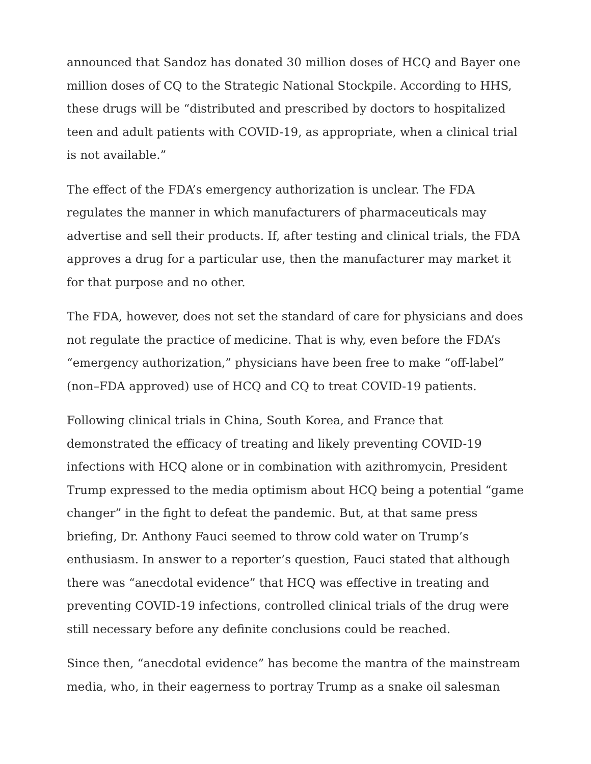announced that Sandoz has donated 30 million doses of HCQ and Bayer one million doses of CQ to the Strategic National Stockpile. According to HHS, these drugs will be “distributed and prescribed by doctors to hospitalized teen and adult patients with COVID-19, as appropriate, when a clinical trial is not available.”
The effect of the FDA’s emergency authorization is unclear. The FDA regulates the manner in which manufacturers of pharmaceuticals may advertise and sell their products. If, after testing and clinical trials, the FDA approves a drug for a particular use, then the manufacturer may market it for that purpose and no other.
The FDA, however, does not set the standard of care for physicians and does not regulate the practice of medicine. That is why, even before the FDA’s “emergency authorization,” physicians have been free to make “off-label” (non–FDA approved) use of HCQ and CQ to treat COVID-19 patients.
Following clinical trials in China, South Korea, and France that demonstrated the efficacy of treating and likely preventing COVID-19 infections with HCQ alone or in combination with azithromycin, President Trump expressed to the media optimism about HCQ being a potential “game changer” in the fight to defeat the pandemic. But, at that same press briefing, Dr. Anthony Fauci seemed to throw cold water on Trump’s enthusiasm. In answer to a reporter’s question, Fauci stated that although there was “anecdotal evidence” that HCQ was effective in treating and preventing COVID-19 infections, controlled clinical trials of the drug were still necessary before any definite conclusions could be reached.
Since then, “anecdotal evidence” has become the mantra of the mainstream media, who, in their eagerness to portray Trump as a snake oil salesman